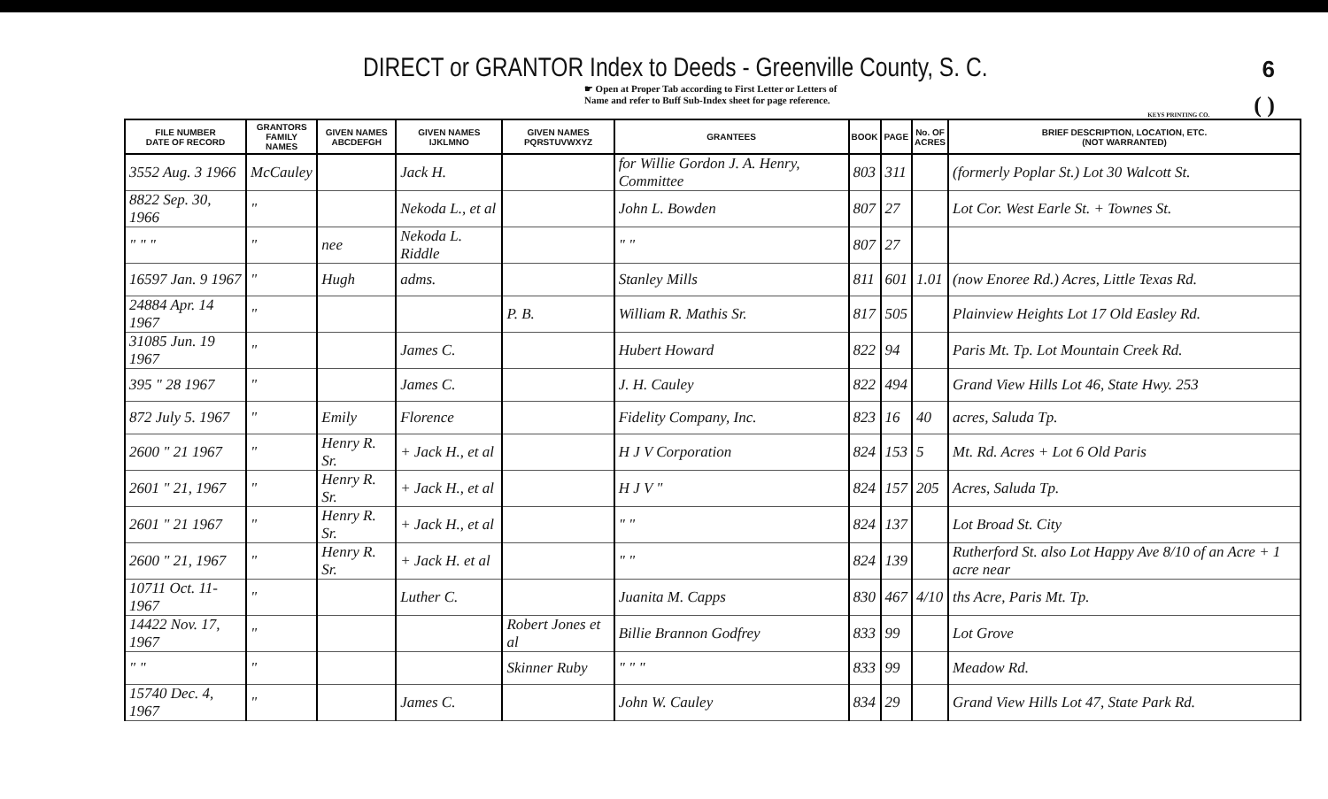DIRECT or GRANTOR Index to Deeds - Greenville County, S. C.
6
☛ Open at Proper Tab according to First Letter or Letters of
Name and refer to Buff Sub-Index sheet for page reference.
KEYS PRINTING CO. ( )
| FILE NUMBER DATE OF RECORD | GRANTORS FAMILY NAMES | GIVEN NAMES ABCDEFGH | GIVEN NAMES IJKLMNO | GIVEN NAMES PQRSTUVWXYZ | GRANTEES | BOOK | PAGE | No. OF ACRES | BRIEF DESCRIPTION, LOCATION, ETC. (NOT WARRANTED) |
| --- | --- | --- | --- | --- | --- | --- | --- | --- | --- |
| 3552 Aug. 3 1966 | McCauley | | Jack H. | | for Willie Gordon J. A. Henry, Committee | 803 | 311 | | (formerly Poplar St.) Lot 30 Walcott St. |
| 8822 Sep. 30, 1966 | " | | Nekoda L., et al | | John L. Bowden | 807 | 27 | | Lot Cor. West Earle St. + Townes St. |
| " " " | " | nee | Nekoda L. Riddle | | " " | 807 | 27 | | |
| 16597 Jan. 9 1967 | " | Hugh | adms. | | Stanley Mills | 811 | 601 | 1.01 | (now Enoree Rd.) Acres, Little Texas Rd. |
| 24884 Apr. 14 1967 | " | | | P. B. | William R. Mathis Sr. | 817 | 505 | | Plainview Heights Lot 17 Old Easley Rd. |
| 31085 Jun. 19 1967 | " | | James C. | | Hubert Howard | 822 | 94 | | Paris Mt. Tp. Lot Mountain Creek Rd. |
| 395 " 28 1967 | " | | James C. | | J. H. Cauley | 822 | 494 | | Grand View Hills Lot 46, State Hwy. 253 |
| 872 July 5. 1967 | " | Emily | Florence | | Fidelity Company, Inc. | 823 | 16 | 40 | acres, Saluda Tp. |
| 2600 " 21 1967 | " | Henry R. Sr. | + Jack H., et al | | H J V Corporation | 824 | 153 | 5 | Mt. Rd. Acres + Lot 6 Old Paris |
| 2601 " 21, 1967 | " | Henry R. Sr. | + Jack H., et al | | H J V " | 824 | 157 | 205 | Acres, Saluda Tp. |
| 2601 " 21 1967 | " | Henry R. Sr. | + Jack H., et al | | " " | 824 | 137 | | Lot Broad St. City |
| 2600 " 21, 1967 | " | Henry R. Sr. | + Jack H. et al | | " " | 824 | 139 | | Rutherford St. also Lot Happy Ave 8/10 of an Acre + 1 acre near |
| 10711 Oct. 11-1967 | " | | Luther C. | | Juanita M. Capps | 830 | 467 | 4/10 | ths Acre, Paris Mt. Tp. |
| 14422 Nov. 17, 1967 | " | | | Robert Jones et al | Billie Brannon Godfrey | 833 | 99 | | Lot Grove |
| " " | " | | | Skinner Ruby | " " " | 833 | 99 | | Meadow Rd. |
| 15740 Dec. 4, 1967 | " | | James C. | | John W. Cauley | 834 | 29 | | Grand View Hills Lot 47, State Park Rd. |